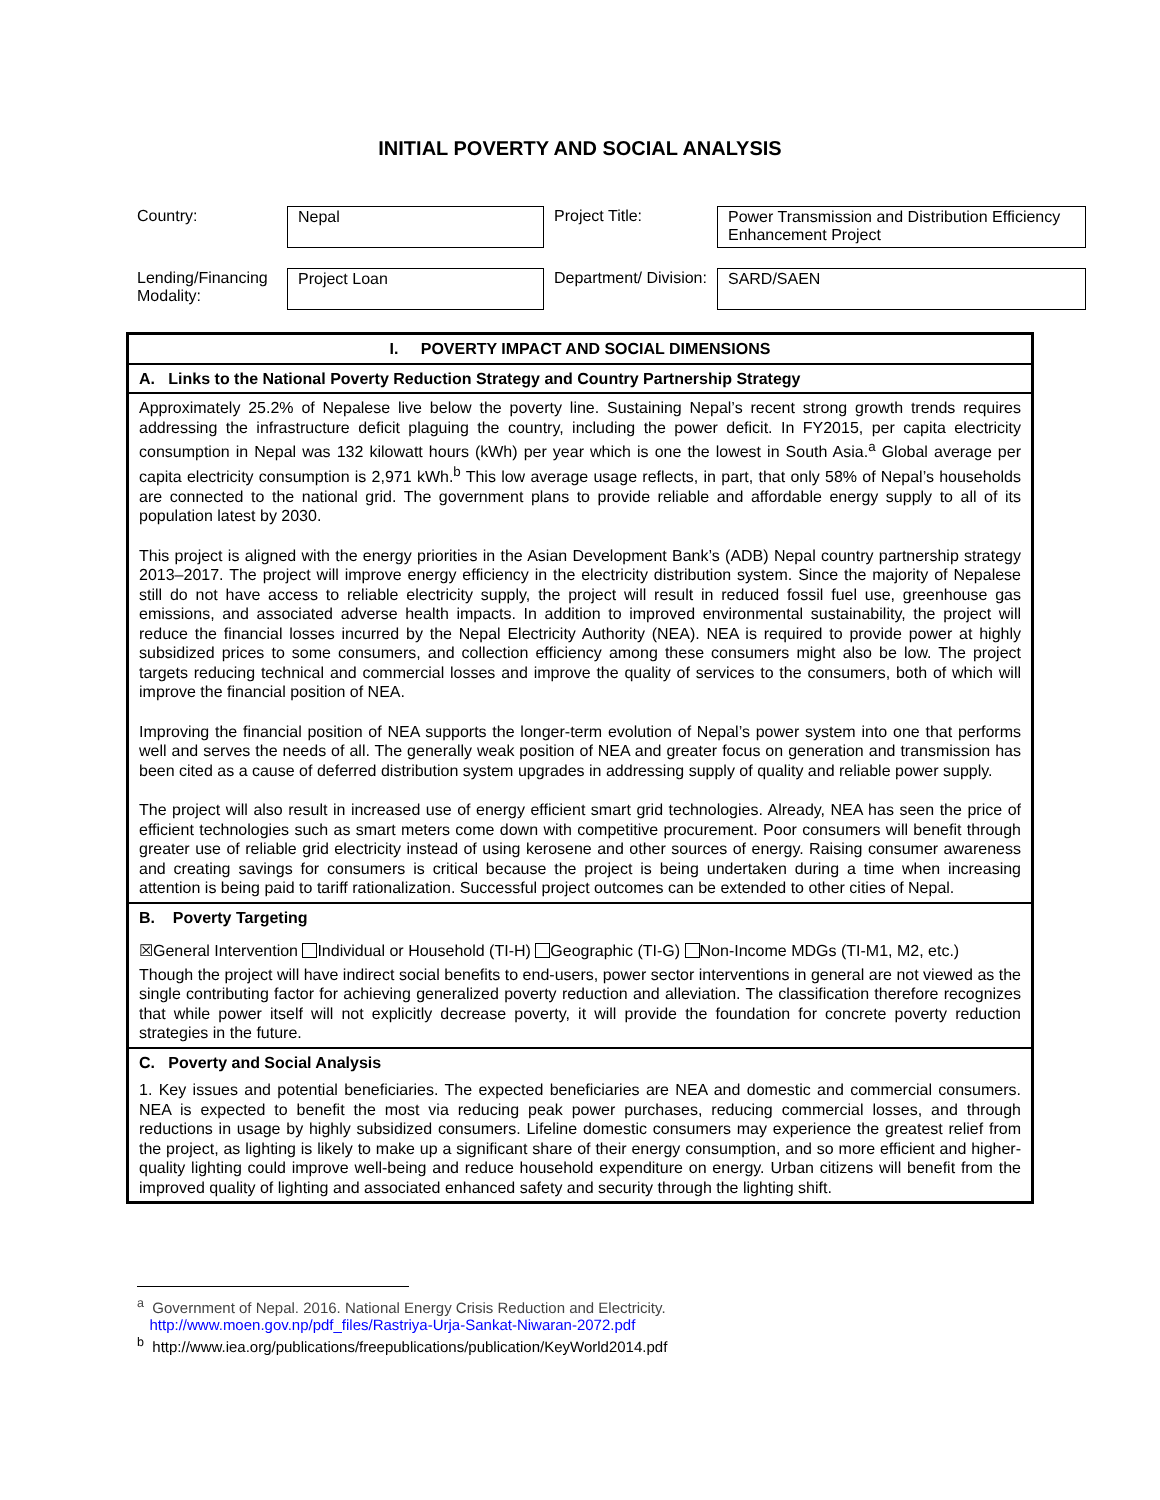INITIAL POVERTY AND SOCIAL ANALYSIS
| Country: | Nepal | Project Title: | Power Transmission and Distribution Efficiency Enhancement Project |
| Lending/Financing Modality: | Project Loan | Department/ Division: | SARD/SAEN |
| I. POVERTY IMPACT AND SOCIAL DIMENSIONS |
| A. Links to the National Poverty Reduction Strategy and Country Partnership Strategy |
| Approximately 25.2% of Nepalese live below the poverty line. Sustaining Nepal’s recent strong growth trends requires addressing the infrastructure deficit plaguing the country, including the power deficit. In FY2015, per capita electricity consumption in Nepal was 132 kilowatt hours (kWh) per year which is one the lowest in South Asia.<sup>a</sup> Global average per capita electricity consumption is 2,971 kWh.<sup>b</sup> This low average usage reflects, in part, that only 58% of Nepal’s households are connected to the national grid. The government plans to provide reliable and affordable energy supply to all of its population latest by 2030. This project is aligned with the energy priorities in the Asian Development Bank’s (ADB) Nepal country partnership strategy 2013–2017. The project will improve energy efficiency in the electricity distribution system. Since the majority of Nepalese still do not have access to reliable electricity supply, the project will result in reduced fossil fuel use, greenhouse gas emissions, and associated adverse health impacts. In addition to improved environmental sustainability, the project will reduce the financial losses incurred by the Nepal Electricity Authority (NEA). NEA is required to provide power at highly subsidized prices to some consumers, and collection efficiency among these consumers might also be low. The project targets reducing technical and commercial losses and improve the quality of services to the consumers, both of which will improve the financial position of NEA. Improving the financial position of NEA supports the longer-term evolution of Nepal’s power system into one that performs well and serves the needs of all. The generally weak position of NEA and greater focus on generation and transmission has been cited as a cause of deferred distribution system upgrades in addressing supply of quality and reliable power supply. The project will also result in increased use of energy efficient smart grid technologies. Already, NEA has seen the price of efficient technologies such as smart meters come down with competitive procurement. Poor consumers will benefit through greater use of reliable grid electricity instead of using kerosene and other sources of energy. Raising consumer awareness and creating savings for consumers is critical because the project is being undertaken during a time when increasing attention is being paid to tariff rationalization. Successful project outcomes can be extended to other cities of Nepal. |
| B. Poverty Targeting |
| ☒General Intervention Individual or Household (TI-H) Geographic (TI-G) Non-Income MDGs (TI-M1, M2, etc.) Though the project will have indirect social benefits to end-users, power sector interventions in general are not viewed as the single contributing factor for achieving generalized poverty reduction and alleviation. The classification therefore recognizes that while power itself will not explicitly decrease poverty, it will provide the foundation for concrete poverty reduction strategies in the future. |
| C. Poverty and Social Analysis |
| 1. Key issues and potential beneficiaries. The expected beneficiaries are NEA and domestic and commercial consumers. NEA is expected to benefit the most via reducing peak power purchases, reducing commercial losses, and through reductions in usage by highly subsidized consumers. Lifeline domestic consumers may experience the greatest relief from the project, as lighting is likely to make up a significant share of their energy consumption, and so more efficient and higher-quality lighting could improve well-being and reduce household expenditure on energy. Urban citizens will benefit from the improved quality of lighting and associated enhanced safety and security through the lighting shift. |
<sup>a</sup> Government of Nepal. 2016. National Energy Crisis Reduction and Electricity.
http://www.moen.gov.np/pdf_files/Rastriya-Urja-Sankat-Niwaran-2072.pdf
<sup>b</sup> http://www.iea.org/publications/freepublications/publication/KeyWorld2014.pdf